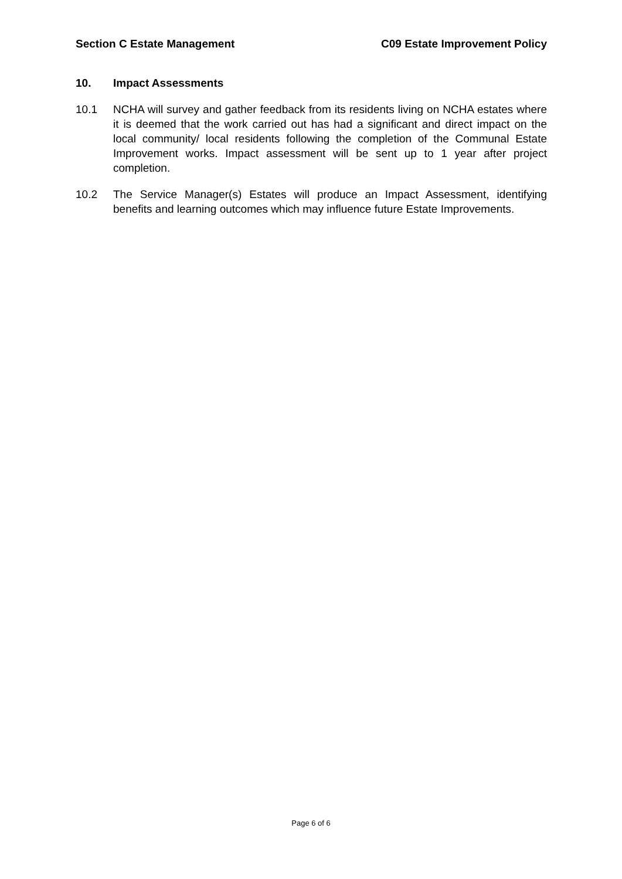Section C Estate Management C09 Estate Improvement Policy
10. Impact Assessments
10.1 NCHA will survey and gather feedback from its residents living on NCHA estates where it is deemed that the work carried out has had a significant and direct impact on the local community/ local residents following the completion of the Communal Estate Improvement works. Impact assessment will be sent up to 1 year after project completion.
10.2 The Service Manager(s) Estates will produce an Impact Assessment, identifying benefits and learning outcomes which may influence future Estate Improvements.
Page 6 of 6